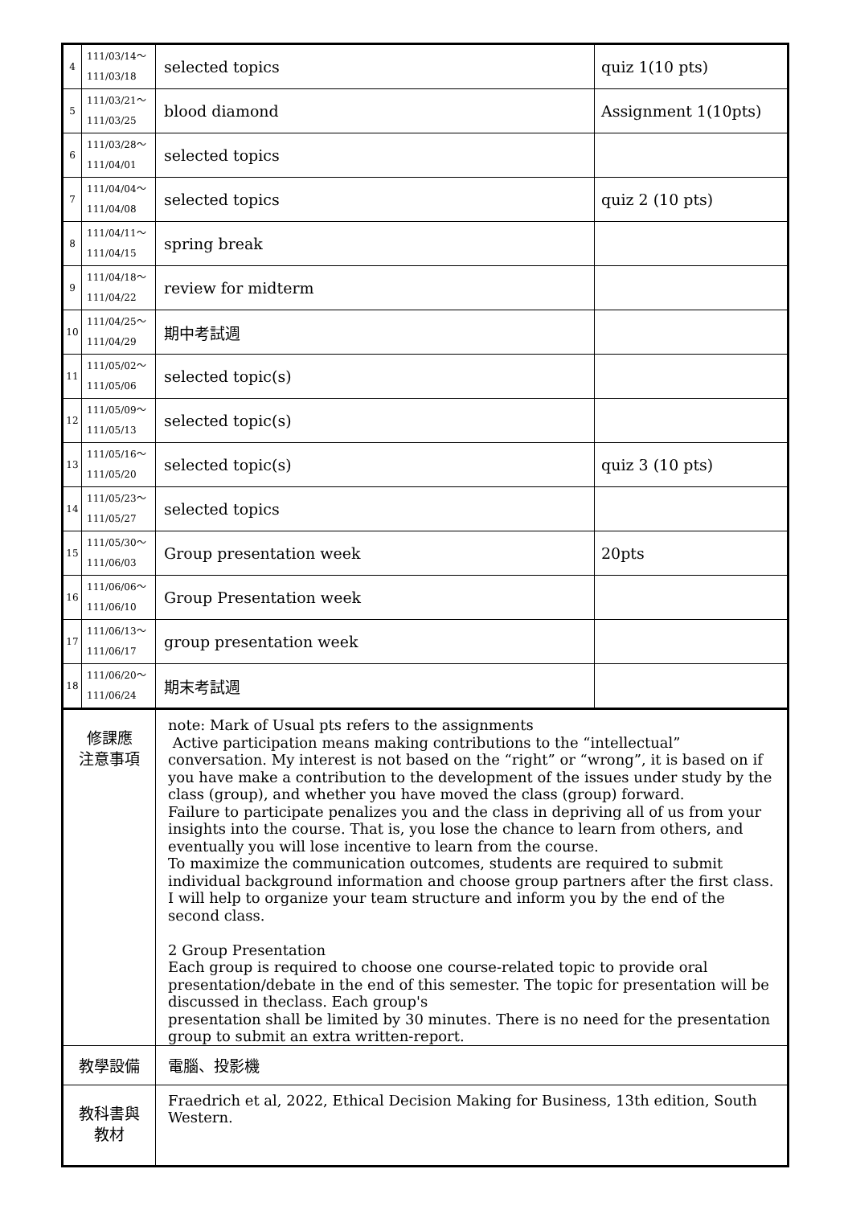| 4 | 111/03/14～ 111/03/18 | selected topics | quiz 1(10 pts) |
| 5 | 111/03/21～ 111/03/25 | blood diamond | Assignment 1(10pts) |
| 6 | 111/03/28～ 111/04/01 | selected topics | |
| 7 | 111/04/04～ 111/04/08 | selected topics | quiz 2 (10 pts) |
| 8 | 111/04/11～ 111/04/15 | spring break | |
| 9 | 111/04/18～ 111/04/22 | review for midterm | |
| 10 | 111/04/25～ 111/04/29 | 期中考試週 | |
| 11 | 111/05/02～ 111/05/06 | selected topic(s) | |
| 12 | 111/05/09～ 111/05/13 | selected topic(s) | |
| 13 | 111/05/16～ 111/05/20 | selected topic(s) | quiz 3 (10 pts) |
| 14 | 111/05/23～ 111/05/27 | selected topics | |
| 15 | 111/05/30～ 111/06/03 | Group presentation week | 20pts |
| 16 | 111/06/06～ 111/06/10 | Group Presentation week | |
| 17 | 111/06/13～ 111/06/17 | group presentation week | |
| 18 | 111/06/20～ 111/06/24 | 期末考試週 | |
| 修課應 注意事項 | | note: Mark of Usual pts refers to the assignments Active participation means making contributions to the “intellectual” conversation. My interest is not based on the “right” or “wrong”, it is based on if you have make a contribution to the development of the issues under study by the class (group), and whether you have moved the class (group) forward. Failure to participate penalizes you and the class in depriving all of us from your insights into the course. That is, you lose the chance to learn from others, and eventually you will lose incentive to learn from the course. To maximize the communication outcomes, students are required to submit individual background information and choose group partners after the first class. I will help to organize your team structure and inform you by the end of the second class. 2 Group Presentation Each group is required to choose one course-related topic to provide oral presentation/debate in the end of this semester. The topic for presentation will be discussed in theclass. Each group's presentation shall be limited by 30 minutes. There is no need for the presentation group to submit an extra written-report. | |
| 教學設備 | | 電腦、投影機 | |
| 教科書與 教材 | | Fraedrich et al, 2022, Ethical Decision Making for Business, 13th edition, South Western. | |